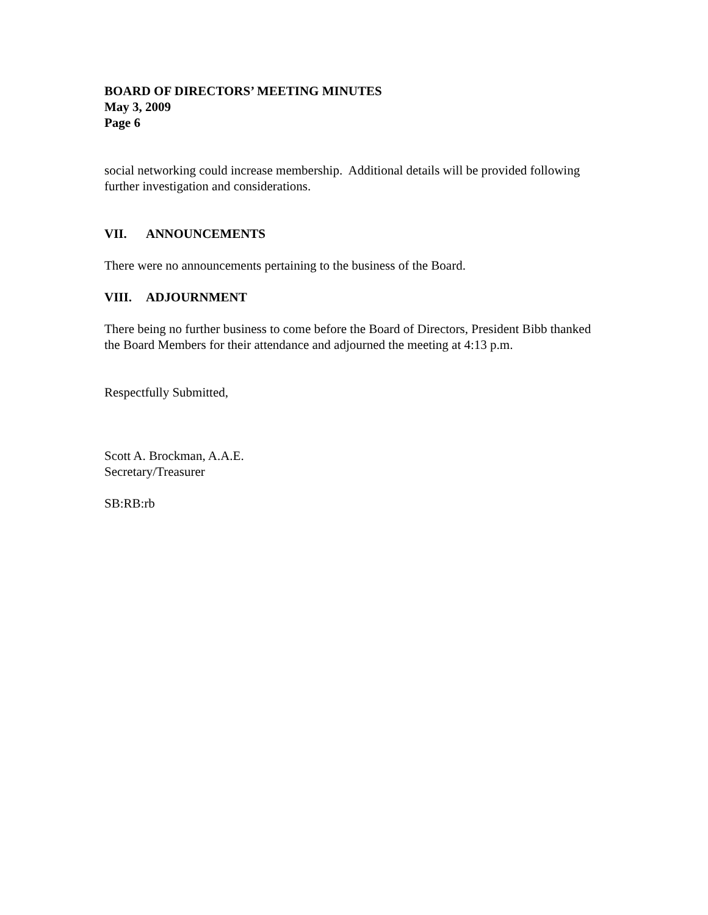BOARD OF DIRECTORS’ MEETING MINUTES
May 3, 2009
Page 6
social networking could increase membership. Additional details will be provided following further investigation and considerations.
VII. ANNOUNCEMENTS
There were no announcements pertaining to the business of the Board.
VIII. ADJOURNMENT
There being no further business to come before the Board of Directors, President Bibb thanked the Board Members for their attendance and adjourned the meeting at 4:13 p.m.
Respectfully Submitted,
Scott A. Brockman, A.A.E.
Secretary/Treasurer
SB:RB:rb